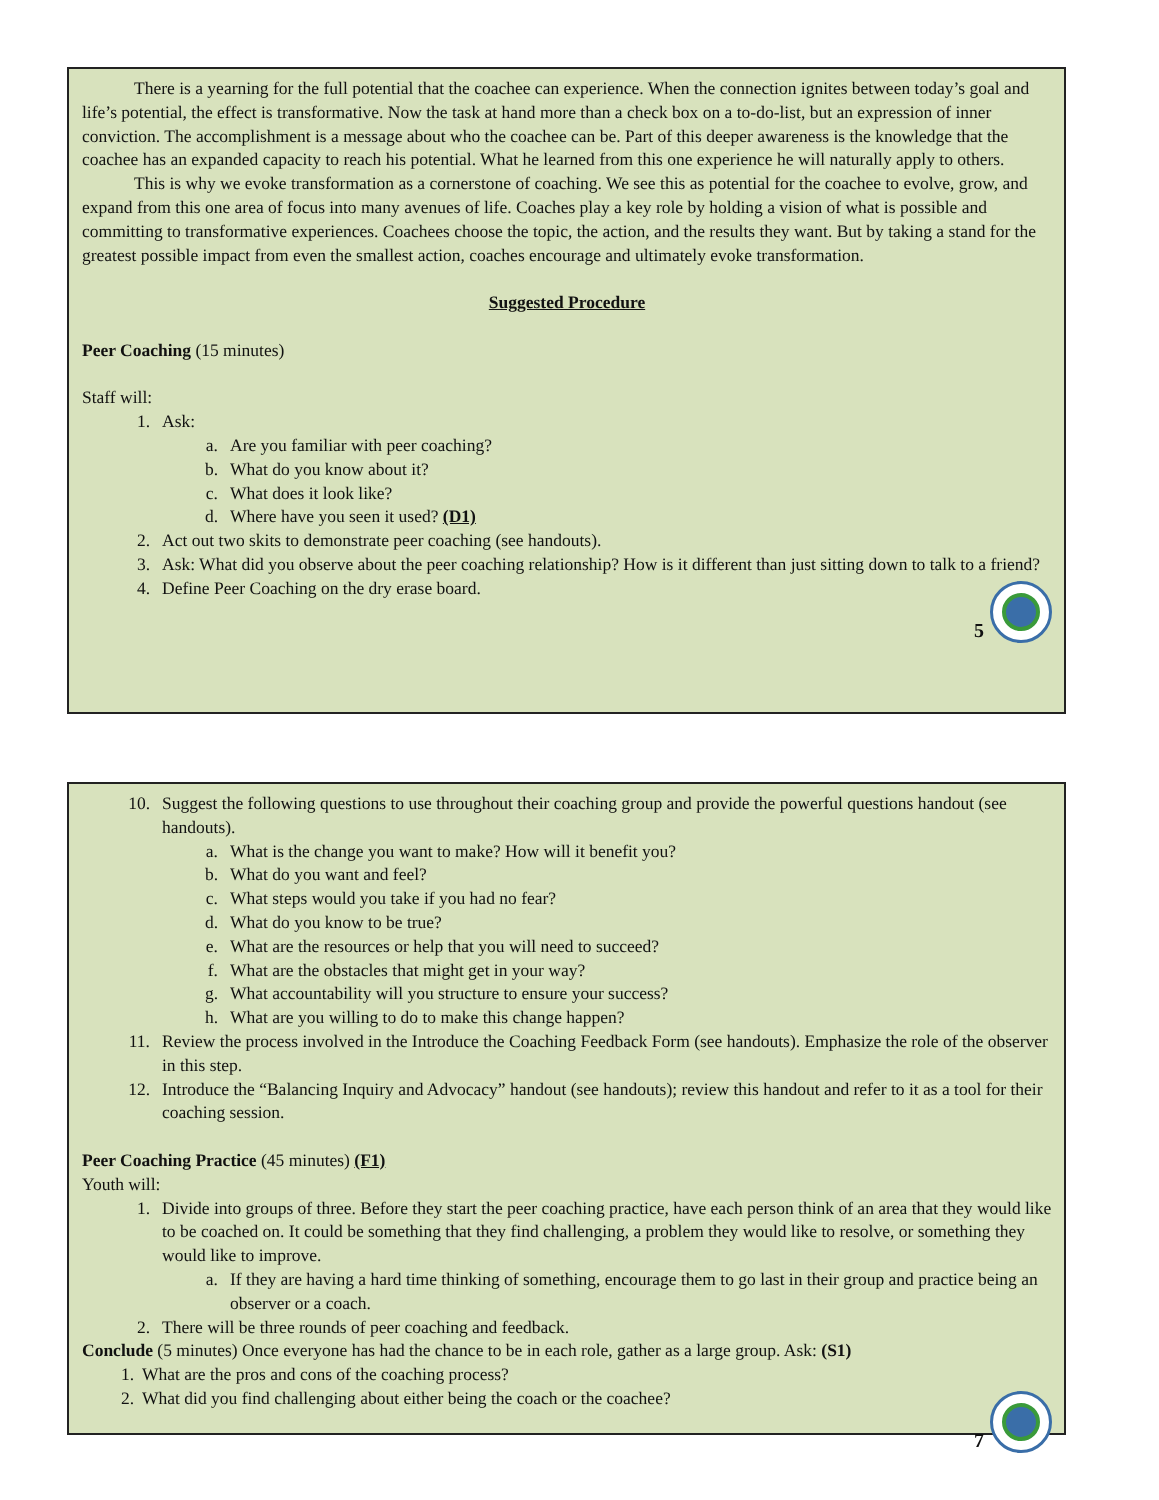There is a yearning for the full potential that the coachee can experience. When the connection ignites between today’s goal and life’s potential, the effect is transformative. Now the task at hand more than a check box on a to-do-list, but an expression of inner conviction. The accomplishment is a message about who the coachee can be. Part of this deeper awareness is the knowledge that the coachee has an expanded capacity to reach his potential. What he learned from this one experience he will naturally apply to others.
This is why we evoke transformation as a cornerstone of coaching. We see this as potential for the coachee to evolve, grow, and expand from this one area of focus into many avenues of life. Coaches play a key role by holding a vision of what is possible and committing to transformative experiences. Coachees choose the topic, the action, and the results they want. But by taking a stand for the greatest possible impact from even the smallest action, coaches encourage and ultimately evoke transformation.
Suggested Procedure
Peer Coaching (15 minutes)
Staff will:
1. Ask:
a. Are you familiar with peer coaching?
b. What do you know about it?
c. What does it look like?
d. Where have you seen it used? (D1)
2. Act out two skits to demonstrate peer coaching (see handouts).
3. Ask: What did you observe about the peer coaching relationship? How is it different than just sitting down to talk to a friend?
4. Define Peer Coaching on the dry erase board.
5
10. Suggest the following questions to use throughout their coaching group and provide the powerful questions handout (see handouts).
a. What is the change you want to make? How will it benefit you?
b. What do you want and feel?
c. What steps would you take if you had no fear?
d. What do you know to be true?
e. What are the resources or help that you will need to succeed?
f. What are the obstacles that might get in your way?
g. What accountability will you structure to ensure your success?
h. What are you willing to do to make this change happen?
11. Review the process involved in the Introduce the Coaching Feedback Form (see handouts). Emphasize the role of the observer in this step.
12. Introduce the “Balancing Inquiry and Advocacy” handout (see handouts); review this handout and refer to it as a tool for their coaching session.
Peer Coaching Practice (45 minutes) (F1)
Youth will:
1. Divide into groups of three. Before they start the peer coaching practice, have each person think of an area that they would like to be coached on. It could be something that they find challenging, a problem they would like to resolve, or something they would like to improve.
a. If they are having a hard time thinking of something, encourage them to go last in their group and practice being an observer or a coach.
2. There will be three rounds of peer coaching and feedback.
Conclude (5 minutes) Once everyone has had the chance to be in each role, gather as a large group. Ask: (S1)
1. What are the pros and cons of the coaching process?
2. What did you find challenging about either being the coach or the coachee?
7